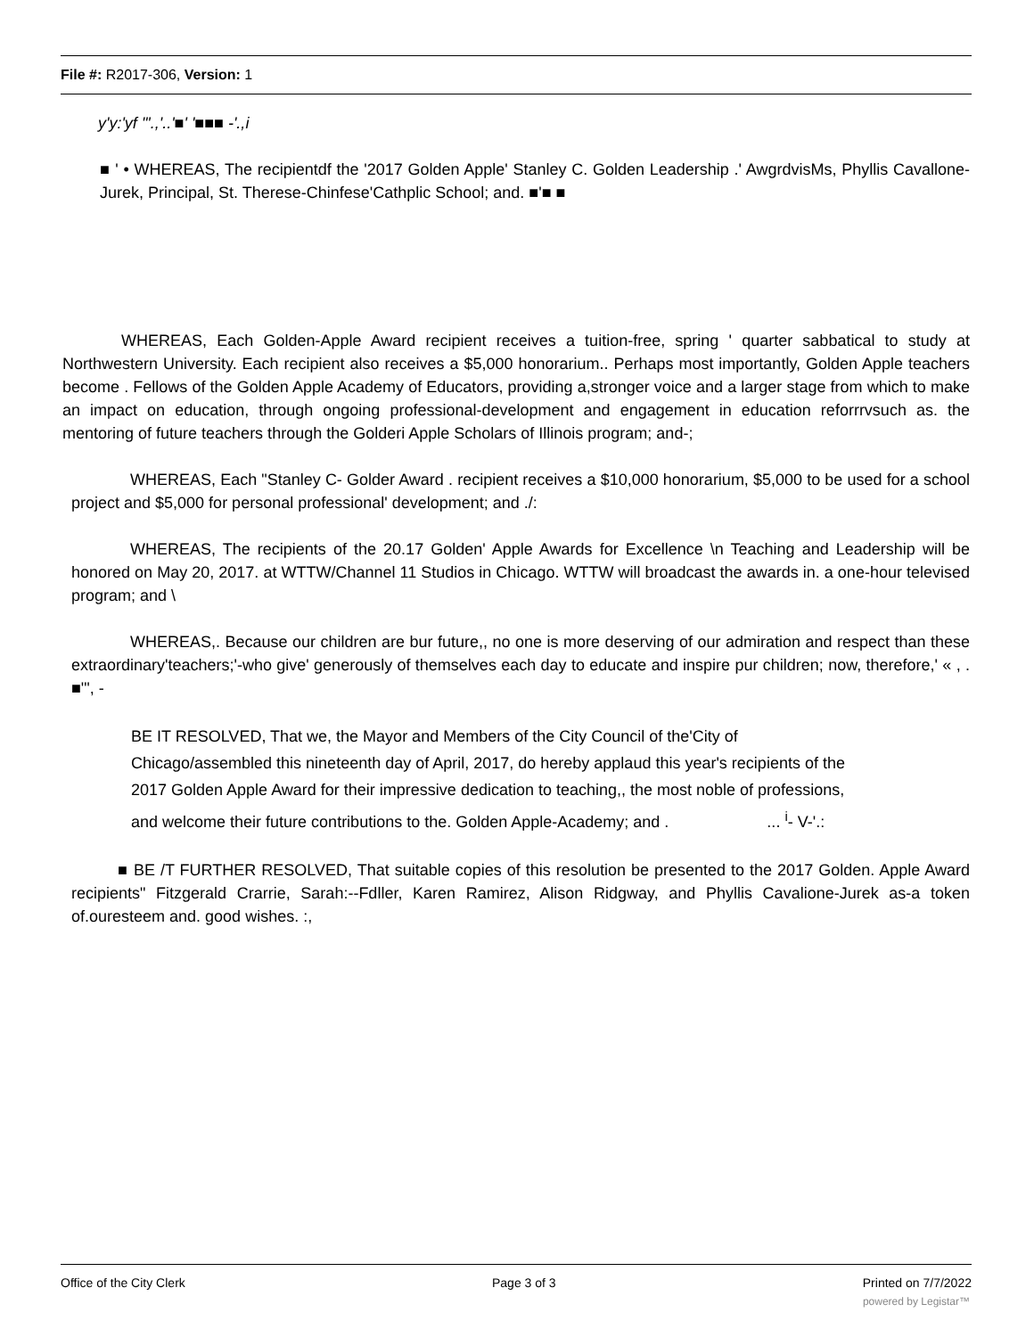File #: R2017-306, Version: 1
y'y:'yf "'.,'..'■' '■■■ -'.,i
■ ' • WHEREAS, The recipientdf the '2017 Golden Apple' Stanley C. Golden Leadership .' AwgrdvisMs, Phyllis Cavallone-Jurek, Principal, St. Therese-Chinfese'Cathplic School; and. ■'■ ■
WHEREAS, Each Golden-Apple Award recipient receives a tuition-free, spring ' quarter sabbatical to study at Northwestern University. Each recipient also receives a $5,000 honorarium.. Perhaps most importantly, Golden Apple teachers become . Fellows of the Golden Apple Academy of Educators, providing a,stronger voice and a larger stage from which to make an impact on education, through ongoing professional-development and engagement in education reforrrvsuch as. the mentoring of future teachers through the Golderi Apple Scholars of Illinois program; and-;
WHEREAS, Each "Stanley C- Golder Award . recipient receives a $10,000 honorarium, $5,000 to be used for a school project and $5,000 for personal professional' development; and ./:
WHEREAS, The recipients of the 20.17 Golden' Apple Awards for Excellence \n Teaching and Leadership will be honored on May 20, 2017. at WTTW/Channel 11 Studios in Chicago. WTTW will broadcast the awards in. a one-hour televised program; and \
WHEREAS,. Because our children are bur future,, no one is more deserving of our admiration and respect than these extraordinary'teachers;'-who give' generously of themselves each day to educate and inspire pur children; now, therefore,' « , . ■'", -
BE IT RESOLVED, That we, the Mayor and Members of the City Council of the'City of Chicago/assembled this nineteenth day of April, 2017, do hereby applaud this year's recipients of the 2017 Golden Apple Award for their impressive dedication to teaching,, the most noble of professions, and welcome their future contributions to the. Golden Apple-Academy; and . ... <sup>i</sup>- V-'.:
■ BE /T FURTHER RESOLVED, That suitable copies of this resolution be presented to the 2017 Golden. Apple Award recipients" Fitzgerald Crarrie, Sarah:--Fdller, Karen Ramirez, Alison Ridgway, and Phyllis Cavalione-Jurek as-a token of.ouresteem and. good wishes. :,
Office of the City Clerk Page 3 of 3 Printed on 7/7/2022
powered by Legistar™